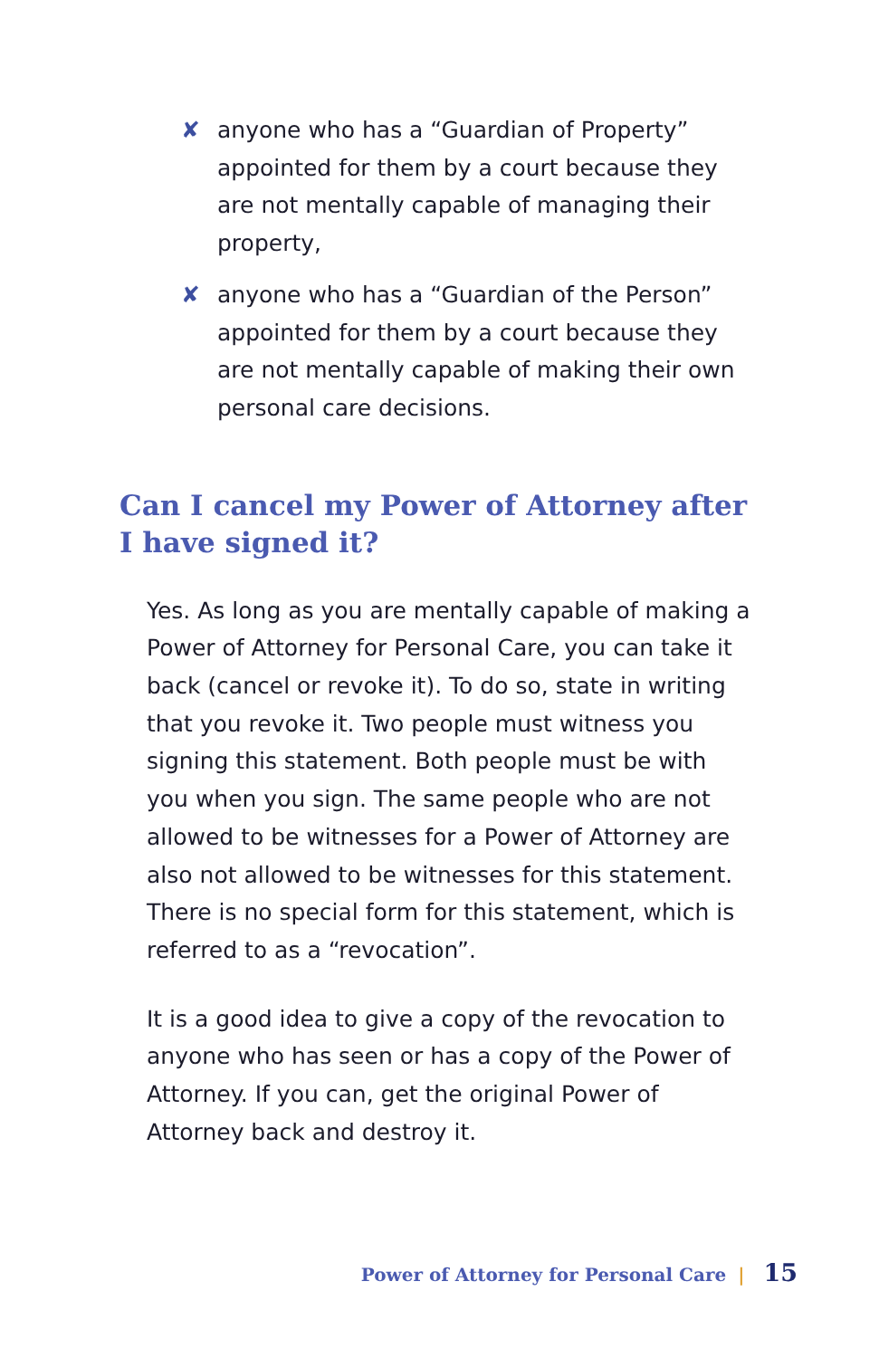✘ anyone who has a “Guardian of Property” appointed for them by a court because they are not mentally capable of managing their property,
✘ anyone who has a “Guardian of the Person” appointed for them by a court because they are not mentally capable of making their own personal care decisions.
Can I cancel my Power of Attorney after I have signed it?
Yes. As long as you are mentally capable of making a Power of Attorney for Personal Care, you can take it back (cancel or revoke it). To do so, state in writing that you revoke it. Two people must witness you signing this statement. Both people must be with you when you sign. The same people who are not allowed to be witnesses for a Power of Attorney are also not allowed to be witnesses for this statement. There is no special form for this statement, which is referred to as a “revocation”.
It is a good idea to give a copy of the revocation to anyone who has seen or has a copy of the Power of Attorney. If you can, get the original Power of Attorney back and destroy it.
Power of Attorney for Personal Care | 15